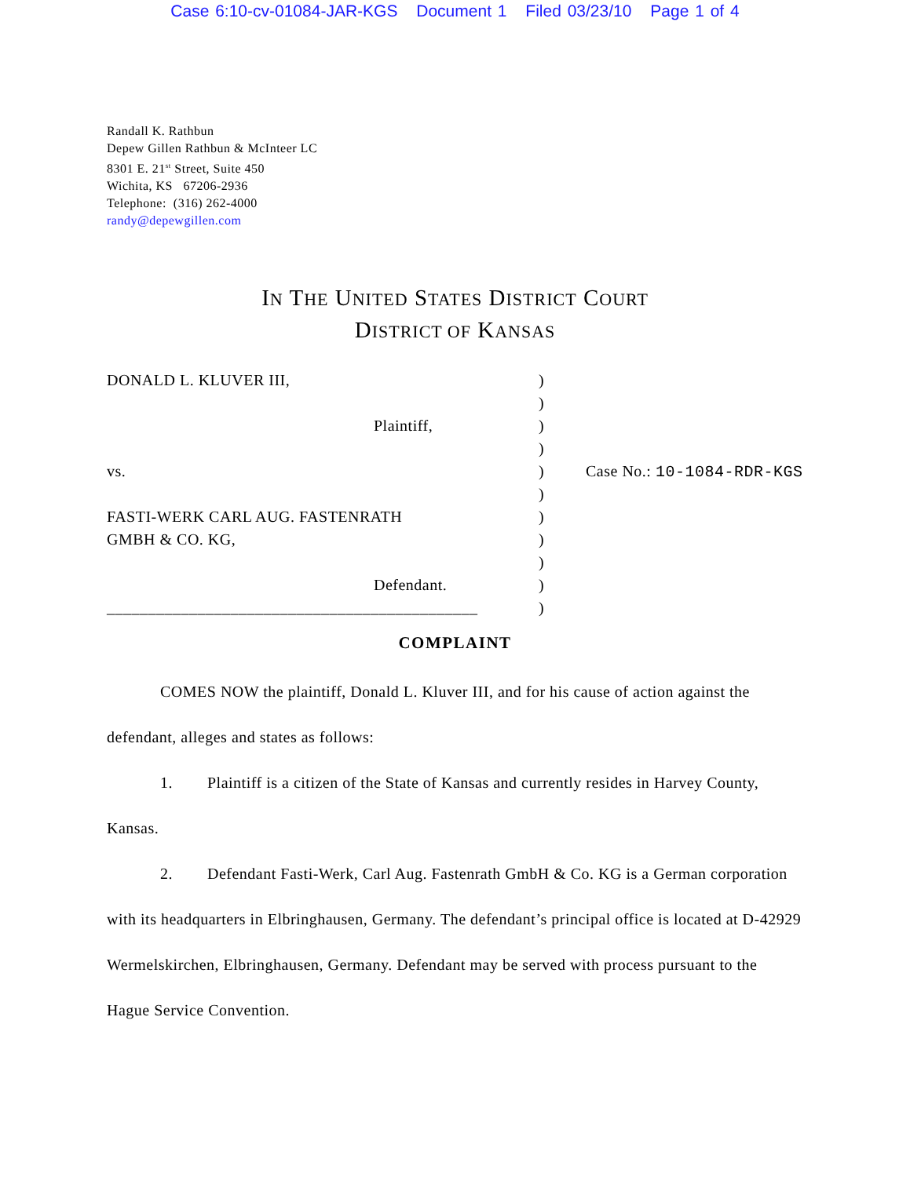Case 6:10-cv-01084-JAR-KGS Document 1 Filed 03/23/10 Page 1 of 4
Randall K. Rathbun
Depew Gillen Rathbun & McInteer LC
8301 E. 21<sup>st</sup> Street, Suite 450
Wichita, KS 67206-2936
Telephone: (316) 262-4000
randy@depewgillen.com
IN THE UNITED STATES DISTRICT COURT
DISTRICT OF KANSAS
DONALD L. KLUVER III,
Plaintiff,
vs.
FASTI-WERK CARL AUG. FASTENRATH
GMBH & CO. KG,
Defendant.
_____________________________________________
)
)
)
)
)
)
)
)
)
)
)
Case No.: 10-1084-RDR-KGS
COMPLAINT
COMES NOW the plaintiff, Donald L. Kluver III, and for his cause of action against the defendant, alleges and states as follows:
1. Plaintiff is a citizen of the State of Kansas and currently resides in Harvey County, Kansas.
2. Defendant Fasti-Werk, Carl Aug. Fastenrath GmbH & Co. KG is a German corporation with its headquarters in Elbringhausen, Germany. The defendant’s principal office is located at D-42929 Wermelskirchen, Elbringhausen, Germany. Defendant may be served with process pursuant to the Hague Service Convention.